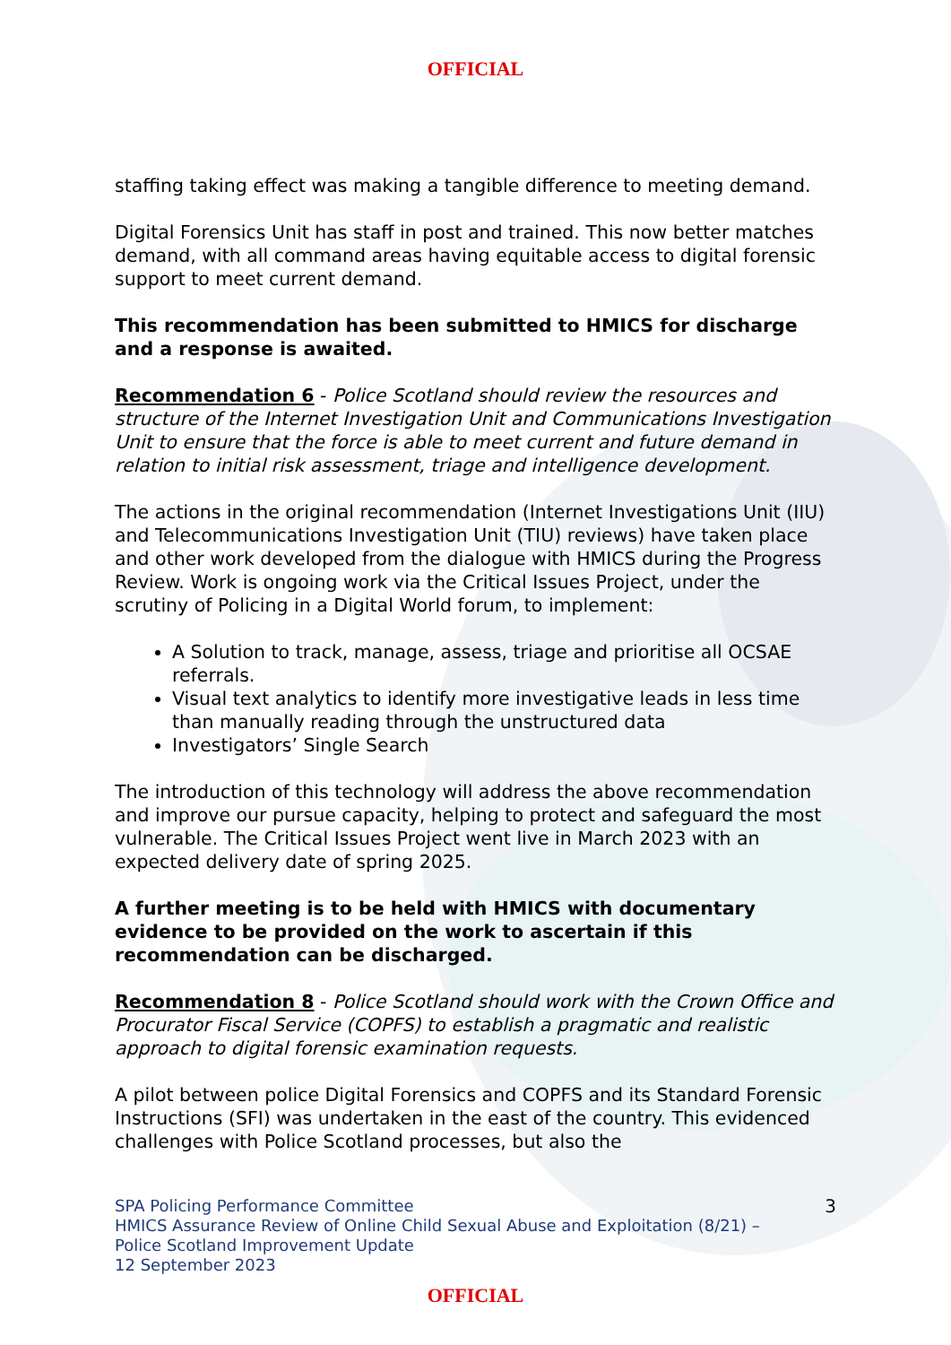OFFICIAL
staffing taking effect was making a tangible difference to meeting demand.
Digital Forensics Unit has staff in post and trained. This now better matches demand, with all command areas having equitable access to digital forensic support to meet current demand.
This recommendation has been submitted to HMICS for discharge and a response is awaited.
Recommendation 6 - Police Scotland should review the resources and structure of the Internet Investigation Unit and Communications Investigation Unit to ensure that the force is able to meet current and future demand in relation to initial risk assessment, triage and intelligence development.
The actions in the original recommendation (Internet Investigations Unit (IIU) and Telecommunications Investigation Unit (TIU) reviews) have taken place and other work developed from the dialogue with HMICS during the Progress Review. Work is ongoing work via the Critical Issues Project, under the scrutiny of Policing in a Digital World forum, to implement:
A Solution to track, manage, assess, triage and prioritise all OCSAE referrals.
Visual text analytics to identify more investigative leads in less time than manually reading through the unstructured data
Investigators’ Single Search
The introduction of this technology will address the above recommendation and improve our pursue capacity, helping to protect and safeguard the most vulnerable. The Critical Issues Project went live in March 2023 with an expected delivery date of spring 2025.
A further meeting is to be held with HMICS with documentary evidence to be provided on the work to ascertain if this recommendation can be discharged.
Recommendation 8 - Police Scotland should work with the Crown Office and Procurator Fiscal Service (COPFS) to establish a pragmatic and realistic approach to digital forensic examination requests.
A pilot between police Digital Forensics and COPFS and its Standard Forensic Instructions (SFI) was undertaken in the east of the country. This evidenced challenges with Police Scotland processes, but also the
SPA Policing Performance Committee
HMICS Assurance Review of Online Child Sexual Abuse and Exploitation (8/21) –
Police Scotland Improvement Update
12 September 2023
3
OFFICIAL